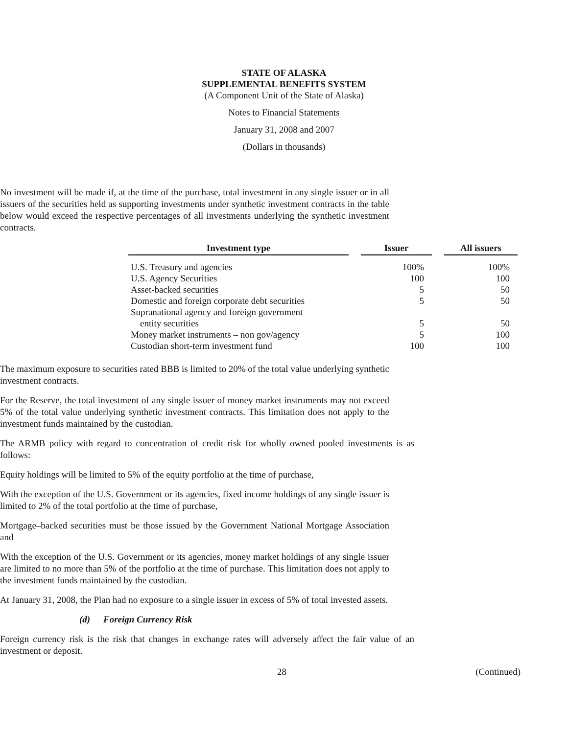STATE OF ALASKA
SUPPLEMENTAL BENEFITS SYSTEM
(A Component Unit of the State of Alaska)
Notes to Financial Statements
January 31, 2008 and 2007
(Dollars in thousands)
No investment will be made if, at the time of the purchase, total investment in any single issuer or in all issuers of the securities held as supporting investments under synthetic investment contracts in the table below would exceed the respective percentages of all investments underlying the synthetic investment contracts.
| Investment type | | Issuer | | All issuers |
| --- | --- | --- | --- | --- |
| U.S. Treasury and agencies | | 100% | | 100% |
| U.S. Agency Securities | | 100 | | 100 |
| Asset-backed securities | | 5 | | 50 |
| Domestic and foreign corporate debt securities | | 5 | | 50 |
| Supranational agency and foreign government entity securities | | 5 | | 50 |
| Money market instruments – non gov/agency | | 5 | | 100 |
| Custodian short-term investment fund | | 100 | | 100 |
The maximum exposure to securities rated BBB is limited to 20% of the total value underlying synthetic investment contracts.
For the Reserve, the total investment of any single issuer of money market instruments may not exceed 5% of the total value underlying synthetic investment contracts. This limitation does not apply to the investment funds maintained by the custodian.
The ARMB policy with regard to concentration of credit risk for wholly owned pooled investments is as follows:
Equity holdings will be limited to 5% of the equity portfolio at the time of purchase,
With the exception of the U.S. Government or its agencies, fixed income holdings of any single issuer is limited to 2% of the total portfolio at the time of purchase,
Mortgage–backed securities must be those issued by the Government National Mortgage Association and
With the exception of the U.S. Government or its agencies, money market holdings of any single issuer are limited to no more than 5% of the portfolio at the time of purchase. This limitation does not apply to the investment funds maintained by the custodian.
At January 31, 2008, the Plan had no exposure to a single issuer in excess of 5% of total invested assets.
(d) Foreign Currency Risk
Foreign currency risk is the risk that changes in exchange rates will adversely affect the fair value of an investment or deposit.
28 (Continued)